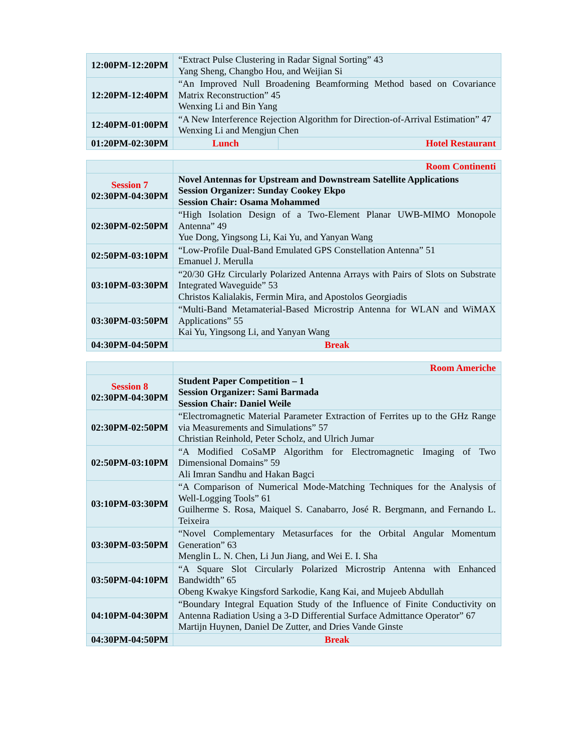| 12:00PM-12:20PM | “Extract Pulse Clustering in Radar Signal Sorting” 43 Yang Sheng, Changbo Hou, and Weijian Si | |
| 12:20PM-12:40PM | “An Improved Null Broadening Beamforming Method based on Covariance Matrix Reconstruction” 45 Wenxing Li and Bin Yang | |
| 12:40PM-01:00PM | “A New Interference Rejection Algorithm for Direction-of-Arrival Estimation” 47 Wenxing Li and Mengjun Chen | |
| 01:20PM-02:30PM | Lunch | Hotel Restaurant |
| | Room Continenti |
| Session 7 02:30PM-04:30PM | Novel Antennas for Upstream and Downstream Satellite Applications Session Organizer: Sunday Cookey Ekpo Session Chair: Osama Mohammed |
| 02:30PM-02:50PM | “High Isolation Design of a Two-Element Planar UWB-MIMO Monopole Antenna” 49 Yue Dong, Yingsong Li, Kai Yu, and Yanyan Wang |
| 02:50PM-03:10PM | “Low-Profile Dual-Band Emulated GPS Constellation Antenna” 51 Emanuel J. Merulla |
| 03:10PM-03:30PM | “20/30 GHz Circularly Polarized Antenna Arrays with Pairs of Slots on Substrate Integrated Waveguide” 53 Christos Kalialakis, Fermin Mira, and Apostolos Georgiadis |
| 03:30PM-03:50PM | “Multi-Band Metamaterial-Based Microstrip Antenna for WLAN and WiMAX Applications” 55 Kai Yu, Yingsong Li, and Yanyan Wang |
| 04:30PM-04:50PM | Break |
| | Room Americhe |
| Session 8 02:30PM-04:30PM | Student Paper Competition – 1 Session Organizer: Sami Barmada Session Chair: Daniel Weile |
| 02:30PM-02:50PM | “Electromagnetic Material Parameter Extraction of Ferrites up to the GHz Range via Measurements and Simulations” 57 Christian Reinhold, Peter Scholz, and Ulrich Jumar |
| 02:50PM-03:10PM | “A Modified CoSaMP Algorithm for Electromagnetic Imaging of Two Dimensional Domains” 59 Ali Imran Sandhu and Hakan Bagci |
| 03:10PM-03:30PM | “A Comparison of Numerical Mode-Matching Techniques for the Analysis of Well-Logging Tools” 61 Guilherme S. Rosa, Maiquel S. Canabarro, José R. Bergmann, and Fernando L. Teixeira |
| 03:30PM-03:50PM | “Novel Complementary Metasurfaces for the Orbital Angular Momentum Generation” 63 Menglin L. N. Chen, Li Jun Jiang, and Wei E. I. Sha |
| 03:50PM-04:10PM | “A Square Slot Circularly Polarized Microstrip Antenna with Enhanced Bandwidth” 65 Obeng Kwakye Kingsford Sarkodie, Kang Kai, and Mujeeb Abdullah |
| 04:10PM-04:30PM | “Boundary Integral Equation Study of the Influence of Finite Conductivity on Antenna Radiation Using a 3-D Differential Surface Admittance Operator” 67 Martijn Huynen, Daniel De Zutter, and Dries Vande Ginste |
| 04:30PM-04:50PM | Break |